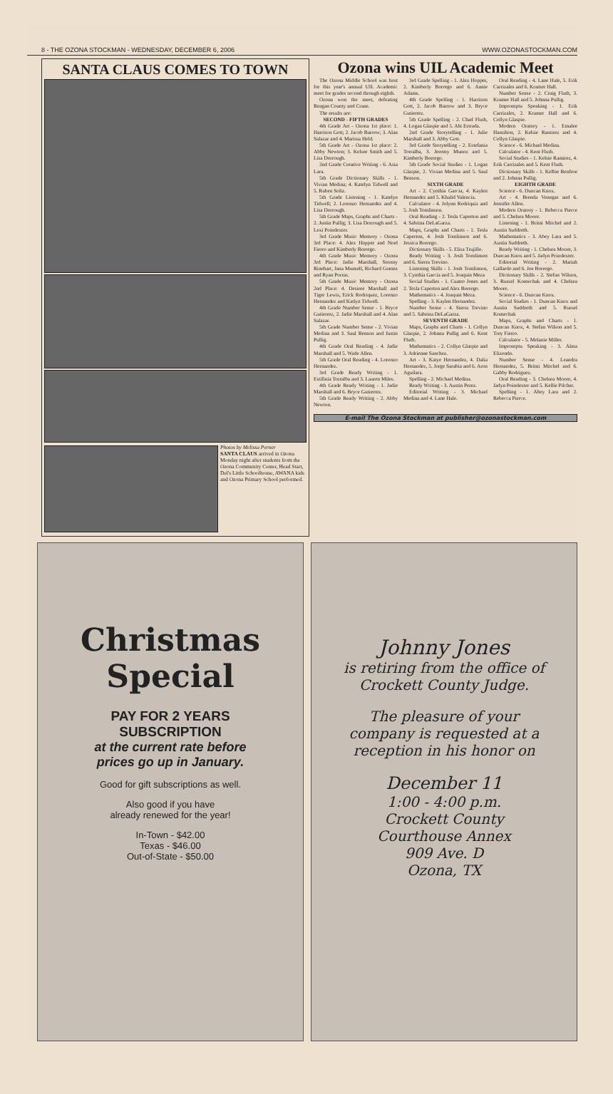8 - THE OZONA STOCKMAN - WEDNESDAY, DECEMBER 6, 2006 WWW.OZONASTOCKMAN.COM
SANTA CLAUS COMES TO TOWN
Photos by Melissa Perner
SANTA CLAUS arrived in Ozona Monday night after students from the Ozona Community Center, Head Start, Del's Little Schoolhouse, AWANA kids and Ozona Primary School performed.
Ozona wins UIL Academic Meet
The Ozona Middle School was host for this year's annual UIL Academic meet for grades second through eighth.
Ozona won the meet, defeating Reagan County and Crane.
The results are:
SECOND - FIFTH GRADES
4th Grade Art - Ozona 1st place: 1. Harrison Gott; 2. Jacob Barrow; 3. Alan Salazar and 4. Marissa Held.
5th Grade Art - Ozona 1st place: 2. Abby Newton; 3. Kelsee Smith and 5. Lisa Dorrough.
2nd Grade Creative Writing - 6. Asia Lara.
5th Grade Dictionary Skills - 1. Vivian Medina; 4. Katelyn Tidwell and 5. Ruben Soliz.
5th Grade Listening - 1. Katelyn Tidwell; 2. Lorenzo Hernandez and 4. Lisa Dorrough.
5th Grade Maps, Graphs and Charts - 2. Justin Pullig; 3. Lisa Dorrough and 5. Lexi Poindexter.
3rd Grade Music Memory - Ozona 3rd Place: 4. Alex Hopper and Noel Fierro and Kimberly Borrego.
4th Grade Music Memory - Ozona 3rd Place: Jadie Marshall, Stormy Rinehart, Jana Munsell, Richard Gomez and Ryan Porras.
5th Grade Music Memory - Ozona 2nd Place: 4. Desiree Marshall and Tiger Lewis, Erick Rodriquez, Lorenzo Hernandez and Katlyn Tidwell.
4th Grade Number Sense - 1. Bryce Gutierrez, 2. Jadie Marshall and 4. Alan Salazar.
5th Grade Number Sense - 2. Vivian Medina and 3. Saul Benson and Justin Pullig.
4th Grade Oral Reading - 4. Jadie Marshall and 5. Wade Allen.
5th Grade Oral Reading - 4. Lorenzo Hernandez.
3rd Grade Ready Writing - 1. Estifinia Torralba and 3. Lauren Miles.
4th Grade Ready Writing - 1. Jadie Marshall and 6. Bryce Gutierrez.
5th Grade Ready Writing - 2. Abby Newton.
3rd Grade Spelling - 1. Alex Hopper, 2. Kimberly Borrego and 6. Annie Adams.
4th Grade Spelling - 1. Harrison Gott, 2. Jacob Barrow and 3. Bryce Gutierrez.
5th Grade Spelling - 2. Chad Fluth, 4. Logan Glaspie and 5. Abi Estrada.
2nd Grade Storytelling - 1. Julie Marshall and 3. Abby Gott.
3rd Grade Storytelling - 2. Estefania Torralba, 3. Jeremy Munoz and 5. Kimberly Borrego.
5th Grade Social Studies - 1. Logan Glaspie, 2. Vivian Medina and 5. Saul Benson.
SIXTH GRADE
Art - 2. Cynthia Garcia, 4. Kaylen Hernandez and 5. Khalid Valencia.
Calculator - 4. Jolynn Rodriquiz and 5. Josh Tomlinson.
Oral Reading - 2. Tesla Caperton and 4. Sabrina DeLaGarza.
Maps, Graphs and Charts - 1. Tesla Caperton, 4. Josh Tomlinson and 6. Jessica Borrego.
Dictionary Skills - 5. Elisa Trujillo.
Ready Writing - 3. Josh Tomlinson and 6. Sierra Trevino.
Listening Skills - 1. Josh Tomlinson, 3. Cynthia Garcia and 5. Joaquin Meza
Social Studies - 1. Cuatro Jones and 2. Tesla Caperton and Alex Borrego.
Mathematics - 4. Joaquin Meza.
Spelling - 3. Kaylen Hernandez.
Number Sense - 4. Sierra Trevino and 5. Sabrina DeLaGarza.
SEVENTH GRADE
Maps, Graphs and Charts - 1. Collyn Glaspie, 2. Johnna Pullig and 6. Kent Fluth.
Mathematics - 2. Collyn Glaspie and 3. Adrienne Sanchez.
Art - 3. Katye Hernandez, 4. Dalia Hernandez, 5. Jorge Sarabia and 6. Aron Aguilara.
Spelling - 2. Michael Medina.
Ready Writing - 3. Austin Perez.
Editorial Writing - 3. Michael Medina and 4. Lane Hale.
Oral Reading - 4. Lane Hale, 5. Erik Carrizales and 6. Kramer Hall.
Number Sense - 2. Craig Fluth, 3. Kramer Hall and 5. Johnna Pullig.
Impromptu Speaking - 1. Erik Carrizales, 2. Kramer Hall and 6. Collyn Glaspie.
Modern Oratory - 1. Emalee Hamilton, 2. Kelsie Ramirez and 4. Collyn Glaspie.
Science - 6. Michael Medina.
Calculator - 4. Kent Fluth.
Social Studies - 1. Kelsie Ramirez, 4. Erik Carrizales and 5. Kent Fluth.
Dictionary Skills - 1. Kelbie Renfroe and 2. Johnna Pullig.
EIGHTH GRADE
Science - 6. Duncan Knox.
Art - 4. Brenda Venegas and 6. Jennifer Allen.
Modern Oratory - 1. Rebecca Pierce and 5. Chelsea Moore.
Listening - 1. Britni Mitchel and 2. Austin Suddreth.
Mathematics - 3. Abey Lara and 5. Austin Suddreth.
Ready Writing - 1. Chelsea Moore, 3. Duncan Knox and 5. Jadyn Poindexter.
Editorial Writing - 2. Mariah Gallardo and 6. Joe Borrego.
Dictionary Skills - 2. Stefan Wilson, 3. Russel Komechak and 4. Chelsea Moore.
Science - 6. Duncan Knox.
Social Studies - 1. Duncan Knox and Austin Suddreth and 5. Russel Komechak
Maps, Graphs and Charts - 1. Duncan Knox, 4. Stefan Wilson and 5. Trey Fierro.
Calculator - 5. Melanie Miller.
Impromptu Speaking - 3. Alma Elizondo.
Number Sense - 4. Leandra Hernandez, 5. Britni Mitchel and 6. Gabby Rodriguez.
Oral Reading - 3. Chelsea Moore, 4. Jadyn Poindexter and 5. Kellie Pilcher.
Spelling - 1. Abey Lara and 2. Rebecca Pierce.
E-mail The Ozona Stockman at publisher@ozonastockman.com
Christmas
Special
PAY FOR 2 YEARS
SUBSCRIPTION
at the current rate before
prices go up in January.
Good for gift subscriptions as well.
Also good if you have
already renewed for the year!
In-Town - $42.00
Texas - $46.00
Out-of-State - $50.00
Johnny Jones
is retiring from the office of
Crockett County Judge.
The pleasure of your
company is requested at a
reception in his honor on
December 11
1:00 - 4:00 p.m.
Crockett County
Courthouse Annex
909 Ave. D
Ozona, TX